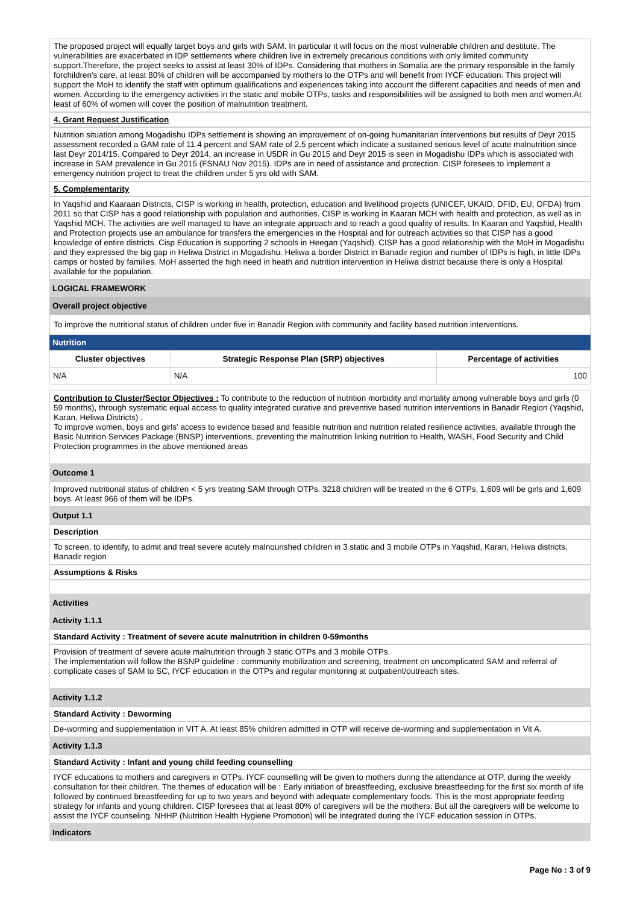The proposed project will equally target boys and girls with SAM. In particular it will focus on the most vulnerable children and destitute. The vulnerabilities are exacerbated in IDP settlements where children live in extremely precarious conditions with only limited community support.Therefore, the project seeks to assist at least 30% of IDPs. Considering that mothers in Somalia are the primary responsible in the family forchildren's care, at least 80% of children will be accompanied by mothers to the OTPs and will benefit from IYCF education. This project will support the MoH to identify the staff with optimum qualifications and experiences taking into account the different capacities and needs of men and women. According to the emergency activities in the static and mobile OTPs, tasks and responsibilities will be assigned to both men and women.At least of 60% of women will cover the position of malnutrition treatment.
4. Grant Request Justification
Nutrition situation among Mogadishu IDPs settlement is showing an improvement of on-going humanitarian interventions but results of Deyr 2015 assessment recorded a GAM rate of 11.4 percent and SAM rate of 2.5 percent which indicate a sustained serious level of acute malnutrition since last Deyr 2014/15. Compared to Deyr 2014, an increase in U5DR in Gu 2015 and Deyr 2015 is seen in Mogadishu IDPs which is associated with increase in SAM prevalence in Gu 2015 (FSNAU Nov 2015). IDPs are in need of assistance and protection. CISP foresees to implement a emergency nutrition project to treat the children under 5 yrs old with SAM.
5. Complementarity
In Yaqshid and Kaaraan Districts, CISP is working in health, protection, education and livelihood projects (UNICEF, UKAID, DFID, EU, OFDA) from 2011 so that CISP has a good relationship with population and authorities. CISP is working in Kaaran MCH with health and protection, as well as in Yaqshid MCH. The activities are well managed to have an integrate approach and to reach a good quality of results. In Kaaran and Yaqshid, Health and Protection projects use an ambulance for transfers the emergencies in the Hospital and for outreach activities so that CISP has a good knowledge of entire districts. Cisp Education is supporting 2 schools in Heegan (Yaqshid). CISP has a good relationship with the MoH in Mogadishu and they expressed the big gap in Heliwa District in Mogadishu. Heliwa a border District in Banadir region and number of IDPs is high, in little IDPs camps or hosted by families. MoH asserted the high need in heath and nutrition intervention in Heliwa district because there is only a Hospital available for the population.
LOGICAL FRAMEWORK
Overall project objective
To improve the nutritional status of children under five in Banadir Region with community and facility based nutrition interventions.
Nutrition
| Cluster objectives | Strategic Response Plan (SRP) objectives | Percentage of activities |
| --- | --- | --- |
| N/A | N/A | 100 |
Contribution to Cluster/Sector Objectives : To contribute to the reduction of nutrition morbidity and mortality among vulnerable boys and girls (0 59 months), through systematic equal access to quality integrated curative and preventive based nutrition interventions in Banadir Region (Yaqshid, Karan, Heliwa Districts) .
To improve women, boys and girls' access to evidence based and feasible nutrition and nutrition related resilience activities, available through the Basic Nutrition Services Package (BNSP) interventions, preventing the malnutrition linking nutrition to Health, WASH, Food Security and Child Protection programmes in the above mentioned areas
Outcome 1
Improved nutritional status of children < 5 yrs treating SAM through OTPs. 3218 children will be treated in the 6 OTPs, 1,609 will be girls and 1,609 boys. At least 966 of them will be IDPs.
Output 1.1
Description
To screen, to identify, to admit and treat severe acutely malnourished children in 3 static and 3 mobile OTPs in Yaqshid, Karan, Heliwa districts, Banadir region
Assumptions & Risks
Activities
Activity 1.1.1
Standard Activity : Treatment of severe acute malnutrition in children 0-59months
Provision of treatment of severe acute malnutrition through 3 static OTPs and 3 mobile OTPs.
The implementation will follow the BSNP guideline : community mobilization and screening, treatment on uncomplicated SAM and referral of complicate cases of SAM to SC, IYCF education in the OTPs and regular monitoring at outpatient/outreach sites.
Activity 1.1.2
Standard Activity : Deworming
De-worming and supplementation in VIT A. At least 85% children admitted in OTP will receive de-worming and supplementation in Vit A.
Activity 1.1.3
Standard Activity : Infant and young child feeding counselling
IYCF educations to mothers and caregivers in OTPs. IYCF counselling will be given to mothers during the attendance at OTP, during the weekly consultation for their children. The themes of education will be : Early initiation of breastfeeding, exclusive breastfeeding for the first six month of life followed by continued breastfeeding for up to two years and beyond with adequate complementary foods. This is the most appropriate feeding strategy for infants and young children. CISP foresees that at least 80% of caregivers will be the mothers. But all the caregivers will be welcome to assist the IYCF counseling. NHHP (Nutrition Health Hygiene Promotion) will be integrated during the IYCF education session in OTPs.
Indicators
Page No : 3 of 9